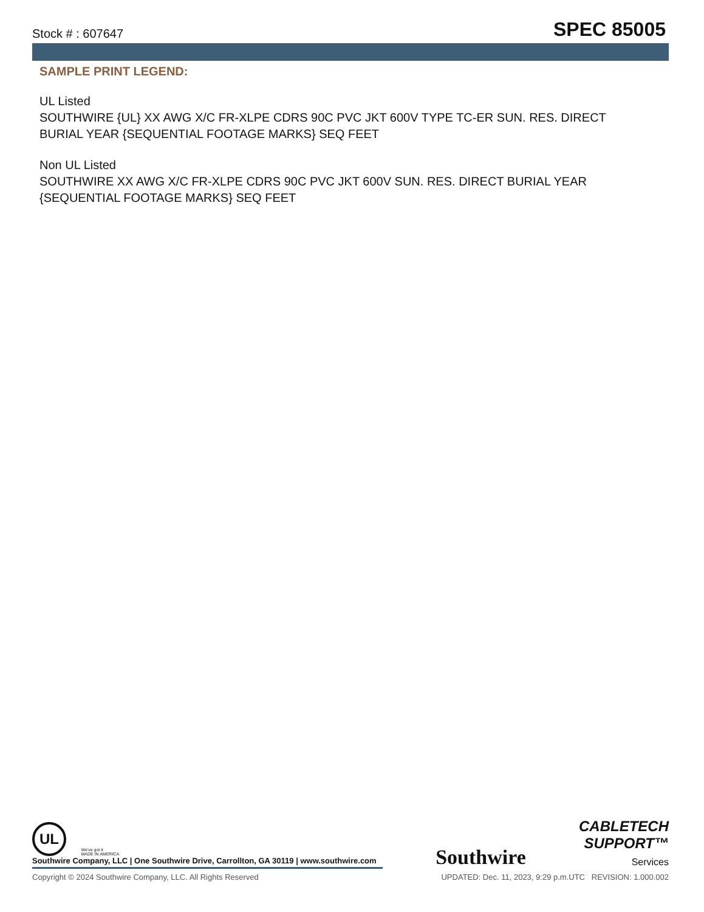Stock # : 607647 SPEC 85005
SAMPLE PRINT LEGEND:
UL Listed
SOUTHWIRE {UL} XX AWG X/C FR-XLPE CDRS 90C PVC JKT 600V TYPE TC-ER SUN. RES. DIRECT BURIAL YEAR {SEQUENTIAL FOOTAGE MARKS} SEQ FEET
Non UL Listed
SOUTHWIRE XX AWG X/C FR-XLPE CDRS 90C PVC JKT 600V SUN. RES. DIRECT BURIAL YEAR {SEQUENTIAL FOOTAGE MARKS} SEQ FEET
UL We've got it
MADE IN AMERICA
Southwire Company, LLC | One Southwire Drive, Carrollton, GA 30119 | www.southwire.com
Southwire
CABLETECH
SUPPORT™
Services
Copyright © 2024 Southwire Company, LLC. All Rights Reserved UPDATED: Dec. 11, 2023, 9:29 p.m.UTC REVISION: 1.000.002